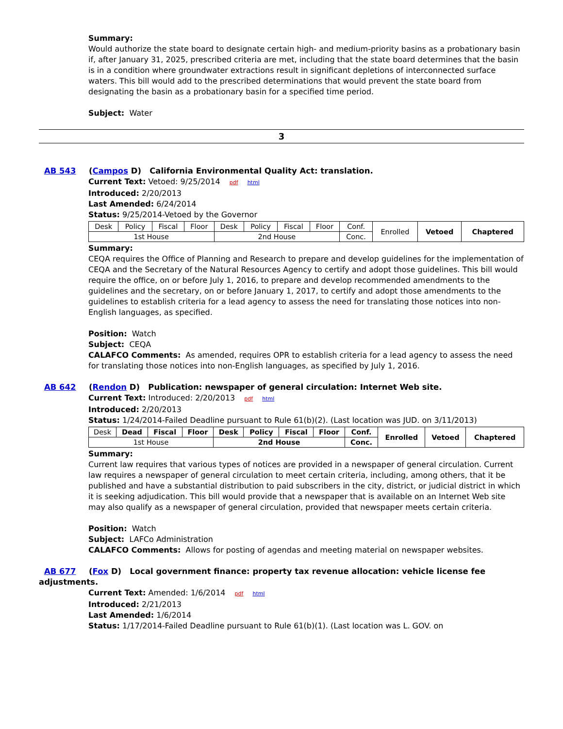Summary:
Would authorize the state board to designate certain high- and medium-priority basins as a probationary basin if, after January 31, 2025, prescribed criteria are met, including that the state board determines that the basin is in a condition where groundwater extractions result in significant depletions of interconnected surface waters. This bill would add to the prescribed determinations that would prevent the state board from designating the basin as a probationary basin for a specified time period.
Subject: Water
3
AB 543 (Campos D) California Environmental Quality Act: translation.
Current Text: Vetoed: 9/25/2014 pdf html
Introduced: 2/20/2013
Last Amended: 6/24/2014
Status: 9/25/2014-Vetoed by the Governor
| Desk | Policy | Fiscal | Floor | Desk | Policy | Fiscal | Floor | Conf. | Enrolled | Vetoed | Chaptered |
| 1st House | | | | 2nd House | | | | Conc. | | | |
Summary:
CEQA requires the Office of Planning and Research to prepare and develop guidelines for the implementation of CEQA and the Secretary of the Natural Resources Agency to certify and adopt those guidelines. This bill would require the office, on or before July 1, 2016, to prepare and develop recommended amendments to the guidelines and the secretary, on or before January 1, 2017, to certify and adopt those amendments to the guidelines to establish criteria for a lead agency to assess the need for translating those notices into non-English languages, as specified.
Position: Watch
Subject: CEQA
CALAFCO Comments: As amended, requires OPR to establish criteria for a lead agency to assess the need for translating those notices into non-English languages, as specified by July 1, 2016.
AB 642 (Rendon D) Publication: newspaper of general circulation: Internet Web site.
Current Text: Introduced: 2/20/2013 pdf html
Introduced: 2/20/2013
Status: 1/24/2014-Failed Deadline pursuant to Rule 61(b)(2). (Last location was JUD. on 3/11/2013)
| Desk | Dead | Fiscal | Floor | Desk | Policy | Fiscal | Floor | Conf. | Enrolled | Vetoed | Chaptered |
| 1st House | | | | 2nd House | | | | Conc. | | | |
Summary:
Current law requires that various types of notices are provided in a newspaper of general circulation. Current law requires a newspaper of general circulation to meet certain criteria, including, among others, that it be published and have a substantial distribution to paid subscribers in the city, district, or judicial district in which it is seeking adjudication. This bill would provide that a newspaper that is available on an Internet Web site may also qualify as a newspaper of general circulation, provided that newspaper meets certain criteria.
Position: Watch
Subject: LAFCo Administration
CALAFCO Comments: Allows for posting of agendas and meeting material on newspaper websites.
AB 677 (Fox D) Local government finance: property tax revenue allocation: vehicle license fee adjustments.
Current Text: Amended: 1/6/2014 pdf html
Introduced: 2/21/2013
Last Amended: 1/6/2014
Status: 1/17/2014-Failed Deadline pursuant to Rule 61(b)(1). (Last location was L. GOV. on